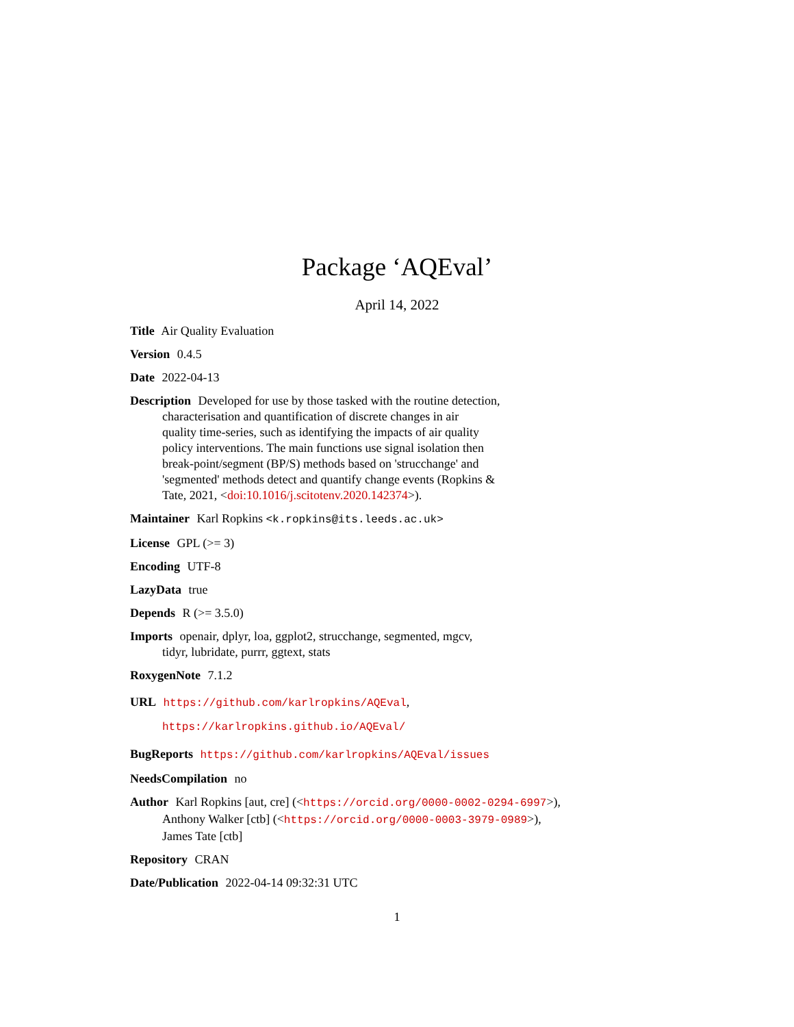Package ‘AQEval’
April 14, 2022
Title Air Quality Evaluation
Version 0.4.5
Date 2022-04-13
Description Developed for use by those tasked with the routine detection,
characterisation and quantification of discrete changes in air
quality time-series, such as identifying the impacts of air quality
policy interventions. The main functions use signal isolation then
break-point/segment (BP/S) methods based on 'strucchange' and
'segmented' methods detect and quantify change events (Ropkins &
Tate, 2021, <doi:10.1016/j.scitotenv.2020.142374>).
Maintainer Karl Ropkins <k.ropkins@its.leeds.ac.uk>
License GPL (>= 3)
Encoding UTF-8
LazyData true
Depends R (>= 3.5.0)
Imports openair, dplyr, loa, ggplot2, strucchange, segmented, mgcv,
tidyr, lubridate, purrr, ggtext, stats
RoxygenNote 7.1.2
URL https://github.com/karlropkins/AQEval,
https://karlropkins.github.io/AQEval/
BugReports https://github.com/karlropkins/AQEval/issues
NeedsCompilation no
Author Karl Ropkins [aut, cre] (<https://orcid.org/0000-0002-0294-6997>),
Anthony Walker [ctb] (<https://orcid.org/0000-0003-3979-0989>),
James Tate [ctb]
Repository CRAN
Date/Publication 2022-04-14 09:32:31 UTC
1